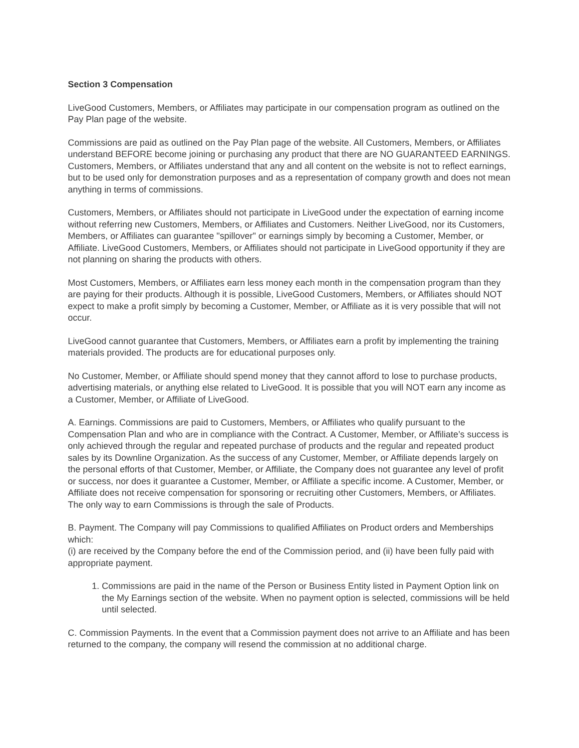Section 3 Compensation
LiveGood Customers, Members, or Affiliates may participate in our compensation program as outlined on the Pay Plan page of the website.
Commissions are paid as outlined on the Pay Plan page of the website. All Customers, Members, or Affiliates understand BEFORE become joining or purchasing any product that there are NO GUARANTEED EARNINGS. Customers, Members, or Affiliates understand that any and all content on the website is not to reflect earnings, but to be used only for demonstration purposes and as a representation of company growth and does not mean anything in terms of commissions.
Customers, Members, or Affiliates should not participate in LiveGood under the expectation of earning income without referring new Customers, Members, or Affiliates and Customers. Neither LiveGood, nor its Customers, Members, or Affiliates can guarantee "spillover" or earnings simply by becoming a Customer, Member, or Affiliate. LiveGood Customers, Members, or Affiliates should not participate in LiveGood opportunity if they are not planning on sharing the products with others.
Most Customers, Members, or Affiliates earn less money each month in the compensation program than they are paying for their products. Although it is possible, LiveGood Customers, Members, or Affiliates should NOT expect to make a profit simply by becoming a Customer, Member, or Affiliate as it is very possible that will not occur.
LiveGood cannot guarantee that Customers, Members, or Affiliates earn a profit by implementing the training materials provided. The products are for educational purposes only.
No Customer, Member, or Affiliate should spend money that they cannot afford to lose to purchase products, advertising materials, or anything else related to LiveGood. It is possible that you will NOT earn any income as a Customer, Member, or Affiliate of LiveGood.
A. Earnings. Commissions are paid to Customers, Members, or Affiliates who qualify pursuant to the Compensation Plan and who are in compliance with the Contract. A Customer, Member, or Affiliate’s success is only achieved through the regular and repeated purchase of products and the regular and repeated product sales by its Downline Organization. As the success of any Customer, Member, or Affiliate depends largely on the personal efforts of that Customer, Member, or Affiliate, the Company does not guarantee any level of profit or success, nor does it guarantee a Customer, Member, or Affiliate a specific income. A Customer, Member, or Affiliate does not receive compensation for sponsoring or recruiting other Customers, Members, or Affiliates. The only way to earn Commissions is through the sale of Products.
B. Payment. The Company will pay Commissions to qualified Affiliates on Product orders and Memberships which:
(i) are received by the Company before the end of the Commission period, and (ii) have been fully paid with appropriate payment.
1. Commissions are paid in the name of the Person or Business Entity listed in Payment Option link on the My Earnings section of the website. When no payment option is selected, commissions will be held until selected.
C. Commission Payments. In the event that a Commission payment does not arrive to an Affiliate and has been returned to the company, the company will resend the commission at no additional charge.